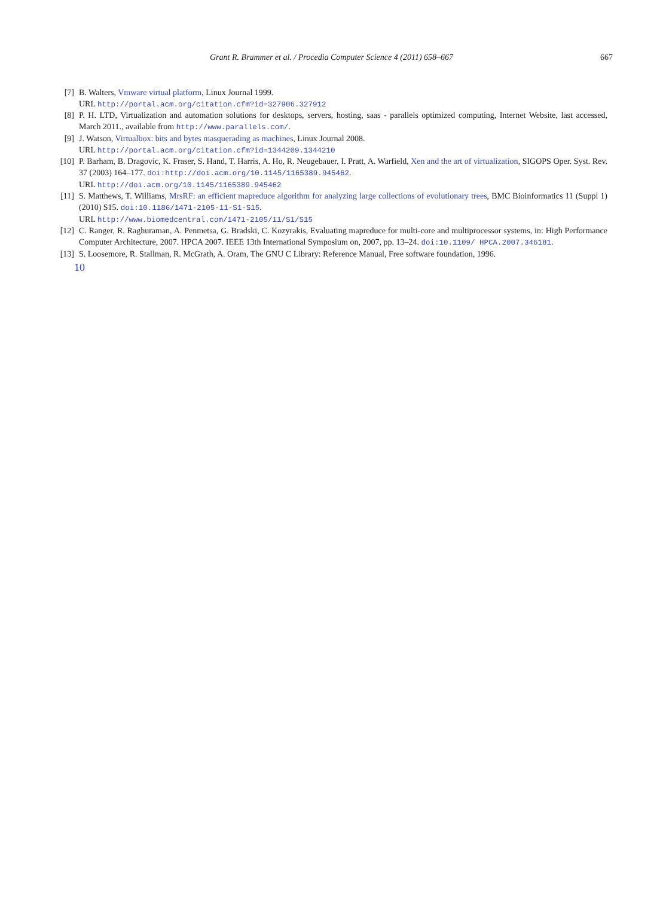Grant R. Brammer et al. / Procedia Computer Science 4 (2011) 658–667
667
[7] B. Walters, Vmware virtual platform, Linux Journal 1999.
URL http://portal.acm.org/citation.cfm?id=327906.327912
[8] P. H. LTD, Virtualization and automation solutions for desktops, servers, hosting, saas - parallels optimized computing, Internet Website, last accessed, March 2011., available from http://www.parallels.com/.
[9] J. Watson, Virtualbox: bits and bytes masquerading as machines, Linux Journal 2008.
URL http://portal.acm.org/citation.cfm?id=1344209.1344210
[10] P. Barham, B. Dragovic, K. Fraser, S. Hand, T. Harris, A. Ho, R. Neugebauer, I. Pratt, A. Warfield, Xen and the art of virtualization, SIGOPS Oper. Syst. Rev. 37 (2003) 164–177. doi:http://doi.acm.org/10.1145/1165389.945462.
URL http://doi.acm.org/10.1145/1165389.945462
[11] S. Matthews, T. Williams, MrsRF: an efficient mapreduce algorithm for analyzing large collections of evolutionary trees, BMC Bioinformatics 11 (Suppl 1) (2010) S15. doi:10.1186/1471-2105-11-S1-S15.
URL http://www.biomedcentral.com/1471-2105/11/S1/S15
[12] C. Ranger, R. Raghuraman, A. Penmetsa, G. Bradski, C. Kozyrakis, Evaluating mapreduce for multi-core and multiprocessor systems, in: High Performance Computer Architecture, 2007. HPCA 2007. IEEE 13th International Symposium on, 2007, pp. 13–24. doi:10.1109/ HPCA.2007.346181.
[13] S. Loosemore, R. Stallman, R. McGrath, A. Oram, The GNU C Library: Reference Manual, Free software foundation, 1996.
10